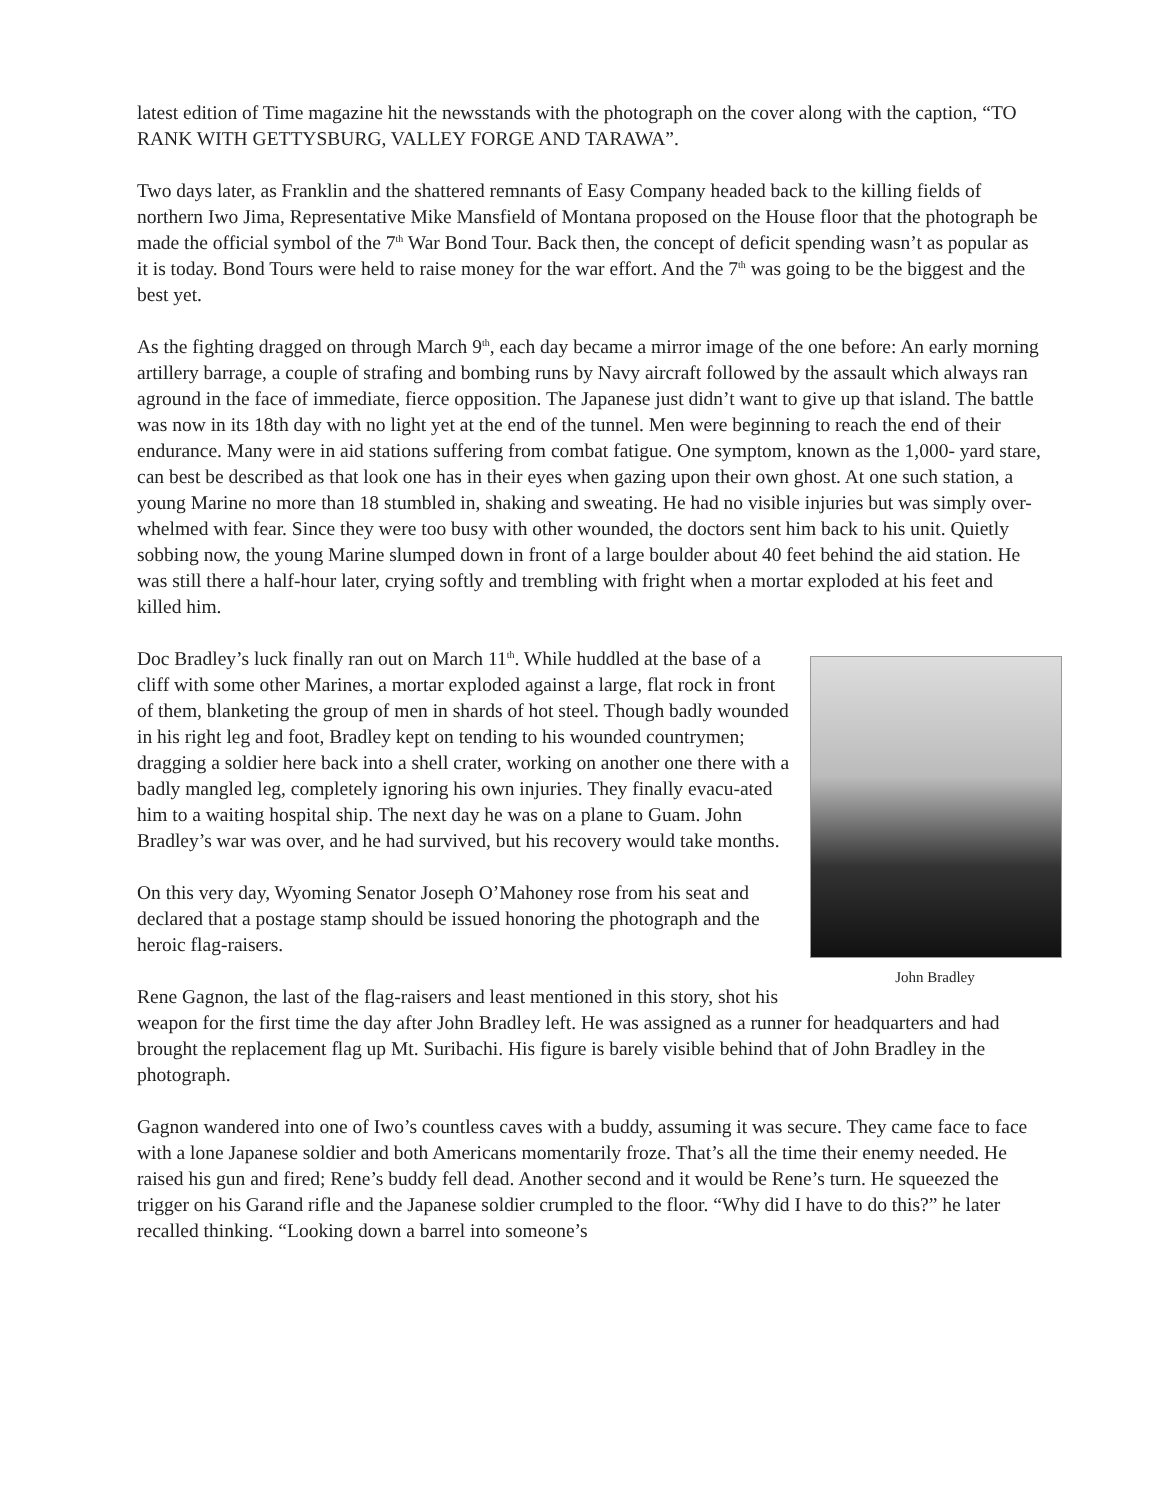latest edition of Time magazine hit the newsstands with the photograph on the cover along with the caption, “TO RANK WITH GETTYSBURG, VALLEY FORGE AND TARAWA”.
Two days later, as Franklin and the shattered remnants of Easy Company headed back to the killing fields of northern Iwo Jima, Representative Mike Mansfield of Montana proposed on the House floor that the photograph be made the official symbol of the 7<sup>th</sup> War Bond Tour. Back then, the concept of deficit spending wasn’t as popular as it is today. Bond Tours were held to raise money for the war effort. And the 7<sup>th</sup> was going to be the biggest and the best yet.
As the fighting dragged on through March 9<sup>th</sup>, each day became a mirror image of the one before: An early morning artillery barrage, a couple of strafing and bombing runs by Navy aircraft followed by the assault which always ran aground in the face of immediate, fierce opposition. The Japanese just didn’t want to give up that island. The battle was now in its 18th day with no light yet at the end of the tunnel. Men were beginning to reach the end of their endurance. Many were in aid stations suffering from combat fatigue. One symptom, known as the 1,000- yard stare, can best be described as that look one has in their eyes when gazing upon their own ghost. At one such station, a young Marine no more than 18 stumbled in, shaking and sweating. He had no visible injuries but was simply over-whelmed with fear. Since they were too busy with other wounded, the doctors sent him back to his unit. Quietly sobbing now, the young Marine slumped down in front of a large boulder about 40 feet behind the aid station. He was still there a half-hour later, crying softly and trembling with fright when a mortar exploded at his feet and killed him.
John Bradley
Doc Bradley’s luck finally ran out on March 11<sup>th</sup>. While huddled at the base of a cliff with some other Marines, a mortar exploded against a large, flat rock in front of them, blanketing the group of men in shards of hot steel. Though badly wounded in his right leg and foot, Bradley kept on tending to his wounded countrymen; dragging a soldier here back into a shell crater, working on another one there with a badly mangled leg, completely ignoring his own injuries. They finally evacu-ated him to a waiting hospital ship. The next day he was on a plane to Guam. John Bradley’s war was over, and he had survived, but his recovery would take months.
On this very day, Wyoming Senator Joseph O’Mahoney rose from his seat and declared that a postage stamp should be issued honoring the photograph and the heroic flag-raisers.
Rene Gagnon, the last of the flag-raisers and least mentioned in this story, shot his weapon for the first time the day after John Bradley left. He was assigned as a runner for headquarters and had brought the replacement flag up Mt. Suribachi. His figure is barely visible behind that of John Bradley in the photograph.
Gagnon wandered into one of Iwo’s countless caves with a buddy, assuming it was secure. They came face to face with a lone Japanese soldier and both Americans momentarily froze. That’s all the time their enemy needed. He raised his gun and fired; Rene’s buddy fell dead. Another second and it would be Rene’s turn. He squeezed the trigger on his Garand rifle and the Japanese soldier crumpled to the floor. “Why did I have to do this?” he later recalled thinking. “Looking down a barrel into someone’s